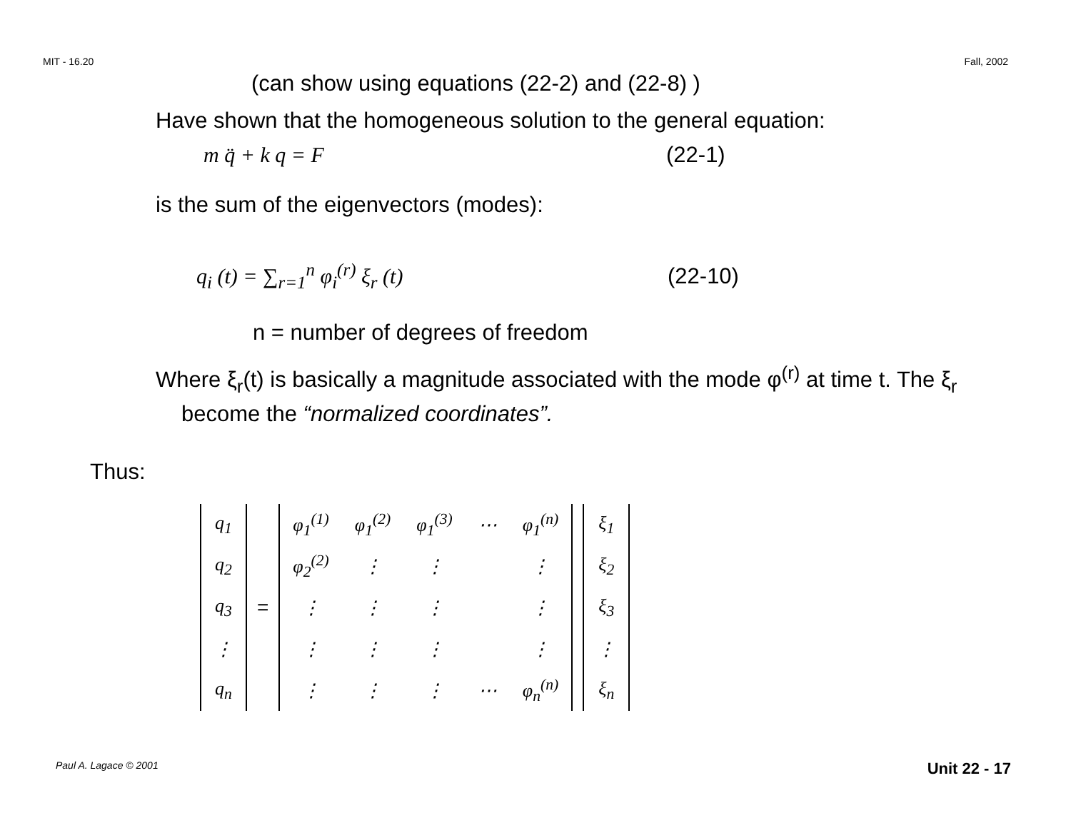MIT - 16.20 Fall, 2002
(can show using equations (22-2) and (22-8) )
Have shown that the homogeneous solution to the general equation:
m q̈ + k q = F (22-1)
is the sum of the eigenvectors (modes):
q<sub>i</sub> (t) = ∑<sub>r=1</sub><sup>n</sup> φ<sub>i</sub><sup>(r)</sup> ξ<sub>r</sub> (t) (22-10)
n = number of degrees of freedom
Where ξ<sub>r</sub>(t) is basically a magnitude associated with the mode φ<sup>(r)</sup> at time t. The ξ<sub>r</sub> become the “normalized coordinates”.
Thus:
| q<sub>1</sub> |
| q<sub>2</sub> |
| q<sub>3</sub> |
| ⋮ |
| q<sub>n</sub> |
=
| φ<sub>1</sub><sup>(1)</sup> | φ<sub>1</sub><sup>(2)</sup> | φ<sub>1</sub><sup>(3)</sup> | ⋯ | φ<sub>1</sub><sup>(n)</sup> |
| φ<sub>2</sub><sup>(2)</sup> | ⋮ | ⋮ | | ⋮ |
| ⋮ | ⋮ | ⋮ | | ⋮ |
| ⋮ | ⋮ | ⋮ | | ⋮ |
| ⋮ | ⋮ | ⋮ | ⋯ | φ<sub>n</sub><sup>(n)</sup> |
| ξ<sub>1</sub> |
| ξ<sub>2</sub> |
| ξ<sub>3</sub> |
| ⋮ |
| ξ<sub>n</sub> |
Paul A. Lagace © 2001 Unit 22 - 17